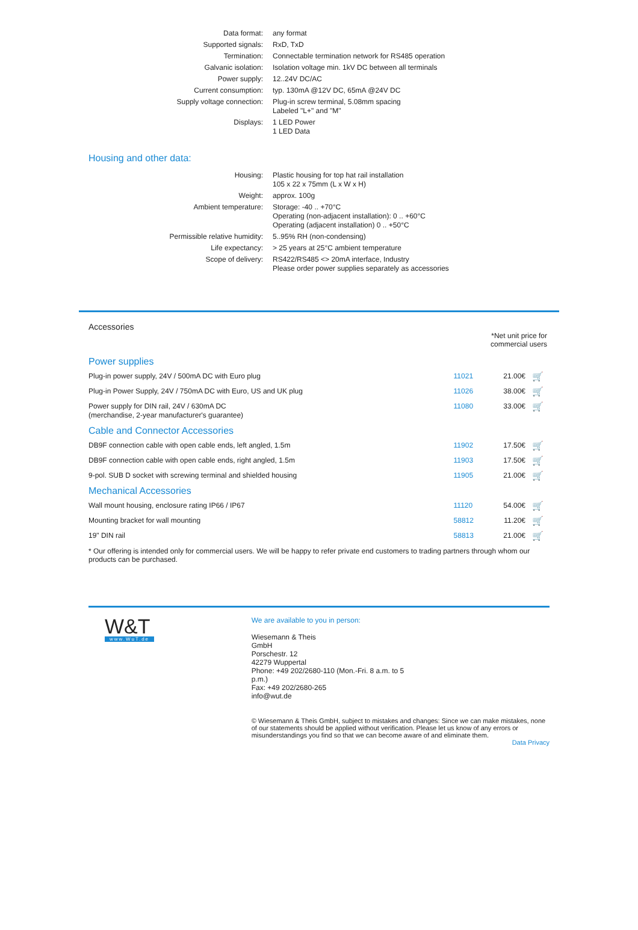| Data format: | any format |
| Supported signals: | RxD, TxD |
| Termination: | Connectable termination network for RS485 operation |
| Galvanic isolation: | Isolation voltage min. 1kV DC between all terminals |
| Power supply: | 12..24V DC/AC |
| Current consumption: | typ. 130mA @12V DC, 65mA @24V DC |
| Supply voltage connection: | Plug-in screw terminal, 5.08mm spacing Labeled "L+" and "M" |
| Displays: | 1 LED Power 1 LED Data |
Housing and other data:
| Housing: | Plastic housing for top hat rail installation 105 x 22 x 75mm (L x W x H) |
| Weight: | approx. 100g |
| Ambient temperature: | Storage: -40 .. +70°C Operating (non-adjacent installation): 0 .. +60°C Operating (adjacent installation) 0 .. +50°C |
| Permissible relative humidity: | 5..95% RH (non-condensing) |
| Life expectancy: | > 25 years at 25°C ambient temperature |
| Scope of delivery: | RS422/RS485 <> 20mA interface, Industry Please order power supplies separately as accessories |
Accessories
*Net unit price for
commercial users
| Power supplies | | | |
| Plug-in power supply, 24V / 500mA DC with Euro plug | 11021 | 21.00€ | 🛒 |
| Plug-in Power Supply, 24V / 750mA DC with Euro, US and UK plug | 11026 | 38.00€ | 🛒 |
| Power supply for DIN rail, 24V / 630mA DC (merchandise, 2-year manufacturer's guarantee) | 11080 | 33.00€ | 🛒 |
| Cable and Connector Accessories | | | |
| DB9F connection cable with open cable ends, left angled, 1.5m | 11902 | 17.50€ | 🛒 |
| DB9F connection cable with open cable ends, right angled, 1.5m | 11903 | 17.50€ | 🛒 |
| 9-pol. SUB D socket with screwing terminal and shielded housing | 11905 | 21.00€ | 🛒 |
| Mechanical Accessories | | | |
| Wall mount housing, enclosure rating IP66 / IP67 | 11120 | 54.00€ | 🛒 |
| Mounting bracket for wall mounting | 58812 | 11.20€ | 🛒 |
| 19" DIN rail | 58813 | 21.00€ | 🛒 |
* Our offering is intended only for commercial users. We will be happy to refer private end customers to trading partners through whom our products can be purchased.
W&T
www.WuT.de
We are available to you in person:
Wiesemann & Theis
GmbH
Porschestr. 12
42279 Wuppertal
Phone: +49 202/2680-110 (Mon.-Fri. 8 a.m. to 5 p.m.)
Fax: +49 202/2680-265
info@wut.de
© Wiesemann & Theis GmbH, subject to mistakes and changes: Since we can make mistakes, none of our statements should be applied without verification. Please let us know of any errors or misunderstandings you find so that we can become aware of and eliminate them.
Data Privacy